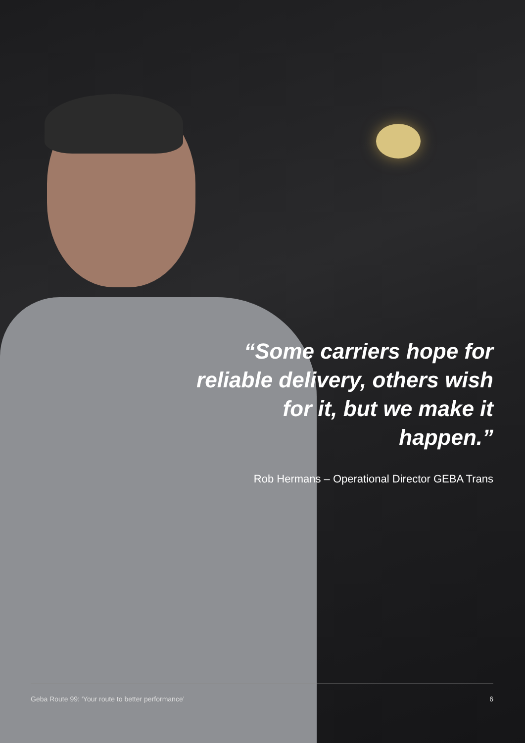“Some carriers hope for reliable delivery, others wish for it, but we make it happen.”
Rob Hermans – Operational Director GEBA Trans
Geba Route 99: ‘Your route to better performance’ 6